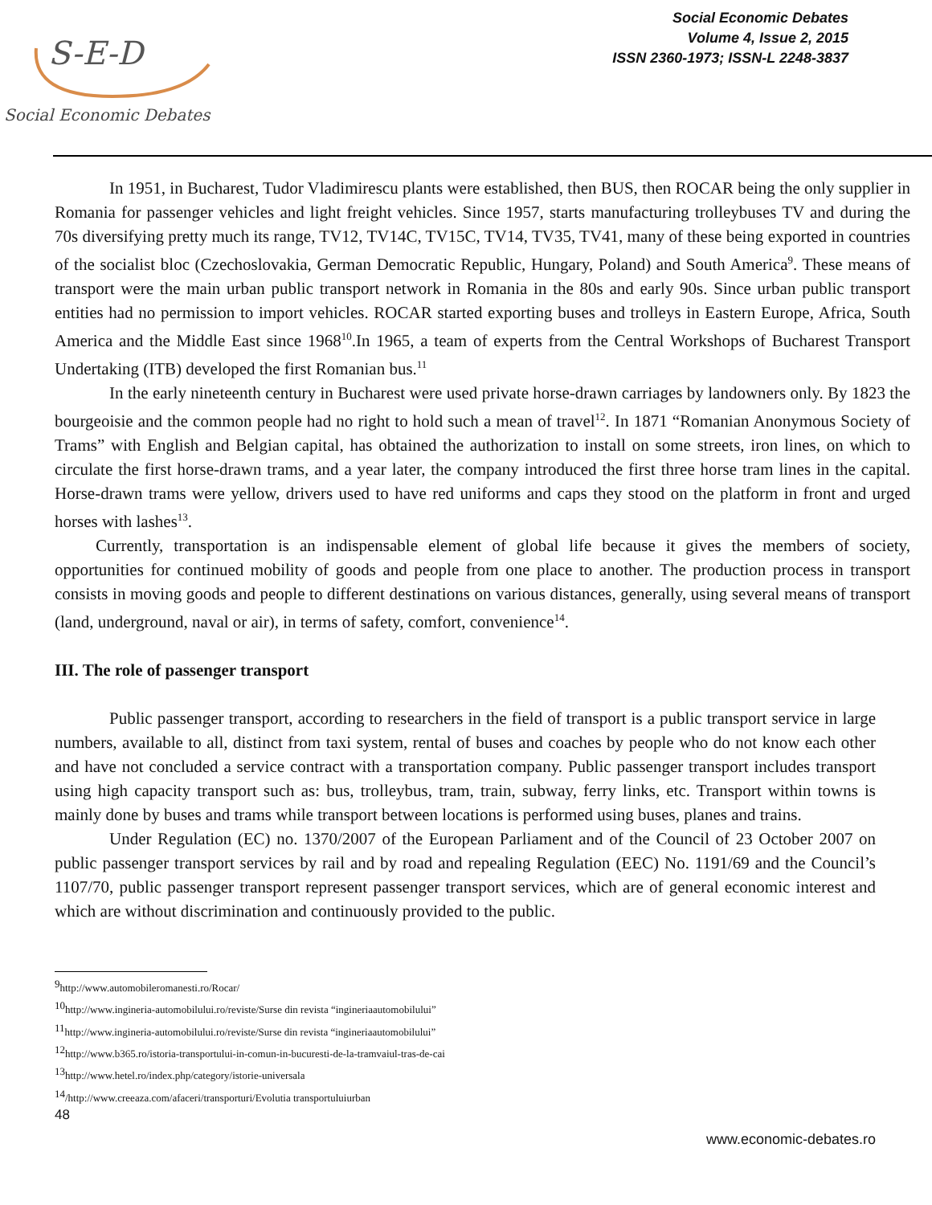S-E-D
Social Economic Debates
Social Economic Debates
Volume 4, Issue 2, 2015
ISSN 2360-1973; ISSN-L 2248-3837
In 1951, in Bucharest, Tudor Vladimirescu plants were established, then BUS, then ROCAR being the only supplier in Romania for passenger vehicles and light freight vehicles. Since 1957, starts manufacturing trolleybuses TV and during the 70s diversifying pretty much its range, TV12, TV14C, TV15C, TV14, TV35, TV41, many of these being exported in countries of the socialist bloc (Czechoslovakia, German Democratic Republic, Hungary, Poland) and South America<sup>9</sup>. These means of transport were the main urban public transport network in Romania in the 80s and early 90s. Since urban public transport entities had no permission to import vehicles. ROCAR started exporting buses and trolleys in Eastern Europe, Africa, South America and the Middle East since 1968<sup>10</sup>.In 1965, a team of experts from the Central Workshops of Bucharest Transport Undertaking (ITB) developed the first Romanian bus.<sup>11</sup>
In the early nineteenth century in Bucharest were used private horse-drawn carriages by landowners only. By 1823 the bourgeoisie and the common people had no right to hold such a mean of travel<sup>12</sup>. In 1871 “Romanian Anonymous Society of Trams” with English and Belgian capital, has obtained the authorization to install on some streets, iron lines, on which to circulate the first horse-drawn trams, and a year later, the company introduced the first three horse tram lines in the capital. Horse-drawn trams were yellow, drivers used to have red uniforms and caps they stood on the platform in front and urged horses with lashes<sup>13</sup>.
Currently, transportation is an indispensable element of global life because it gives the members of society, opportunities for continued mobility of goods and people from one place to another. The production process in transport consists in moving goods and people to different destinations on various distances, generally, using several means of transport (land, underground, naval or air), in terms of safety, comfort, convenience<sup>14</sup>.
III. The role of passenger transport
Public passenger transport, according to researchers in the field of transport is a public transport service in large numbers, available to all, distinct from taxi system, rental of buses and coaches by people who do not know each other and have not concluded a service contract with a transportation company. Public passenger transport includes transport using high capacity transport such as: bus, trolleybus, tram, train, subway, ferry links, etc. Transport within towns is mainly done by buses and trams while transport between locations is performed using buses, planes and trains.
Under Regulation (EC) no. 1370/2007 of the European Parliament and of the Council of 23 October 2007 on public passenger transport services by rail and by road and repealing Regulation (EEC) No. 1191/69 and the Council’s 1107/70, public passenger transport represent passenger transport services, which are of general economic interest and which are without discrimination and continuously provided to the public.
<sup>9</sup> http://www.automobileromanesti.ro/Rocar/
<sup>10</sup> http://www.ingineria-automobilului.ro/reviste/Surse din revista “ingineriaautomobilului”
<sup>11</sup> http://www.ingineria-automobilului.ro/reviste/Surse din revista “ingineriaautomobilului”
<sup>12</sup> http://www.b365.ro/istoria-transportului-in-comun-in-bucuresti-de-la-tramvaiul-tras-de-cai
<sup>13</sup> http://www.hetel.ro/index.php/category/istorie-universala
<sup>14</sup>/http://www.creeaza.com/afaceri/transporturi/Evolutia transportuluiurban
48
www.economic-debates.ro